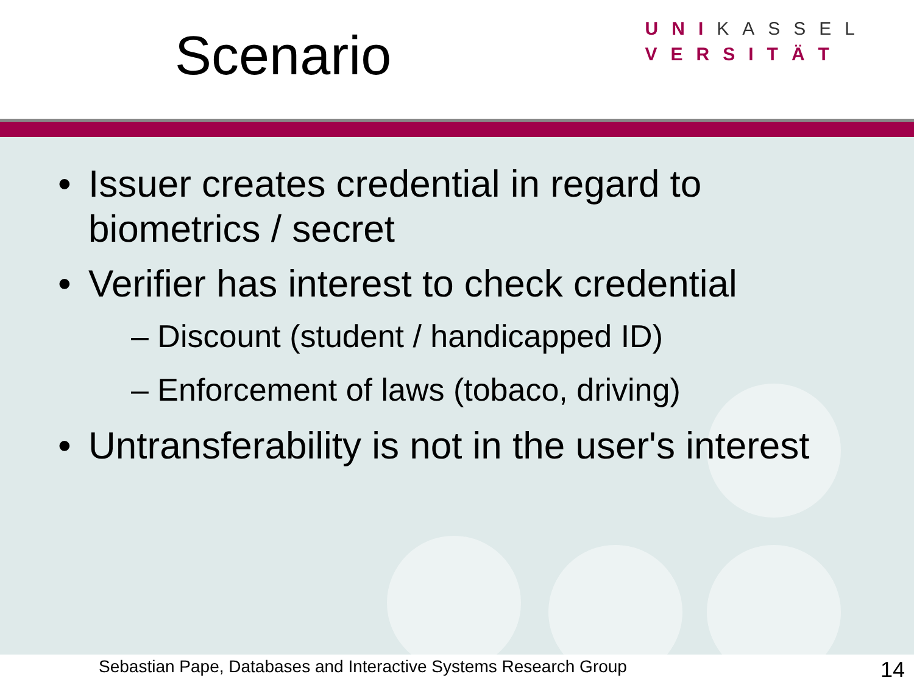Scenario
UNIKASSEL
VERSITÄT
• Issuer creates credential in regard to biometrics / secret
• Verifier has interest to check credential
– Discount (student / handicapped ID)
– Enforcement of laws (tobaco, driving)
• Untransferability is not in the user's interest
Sebastian Pape, Databases and Interactive Systems Research Group 14